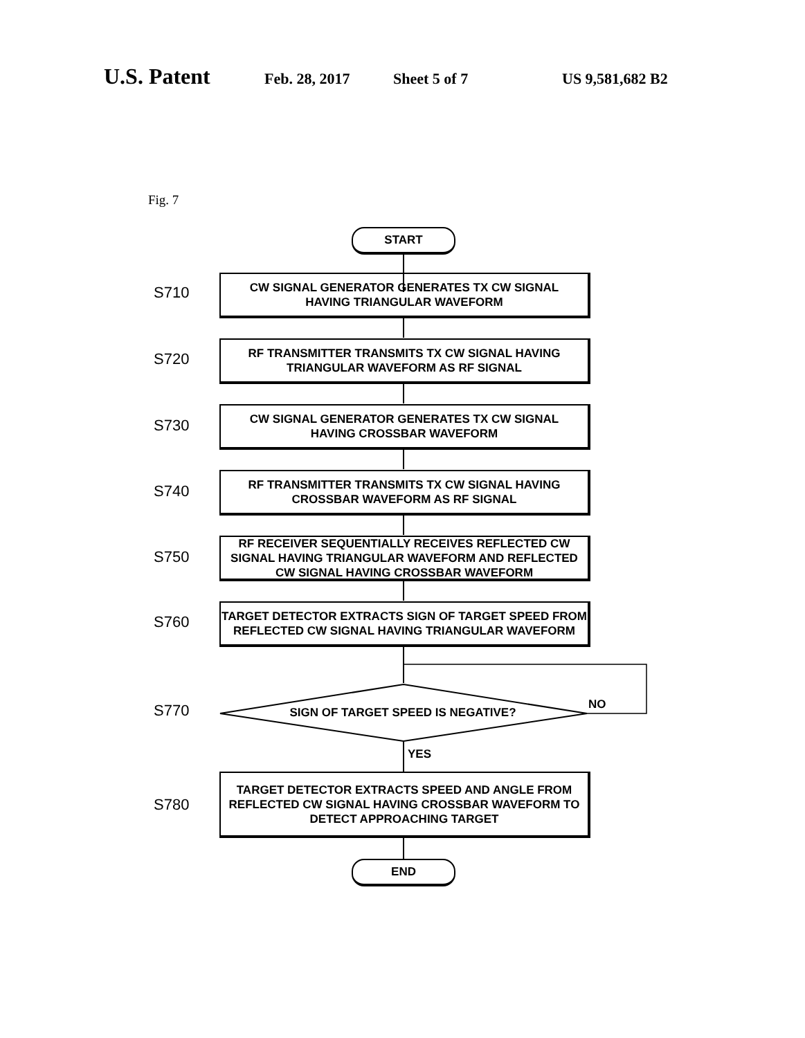U.S. Patent Feb. 28, 2017 Sheet 5 of 7 US 9,581,682 B2
Fig. 7
START
S710
CW SIGNAL GENERATOR GENERATES TX CW SIGNAL
HAVING TRIANGULAR WAVEFORM
S720
RF TRANSMITTER TRANSMITS TX CW SIGNAL HAVING
TRIANGULAR WAVEFORM AS RF SIGNAL
S730
CW SIGNAL GENERATOR GENERATES TX CW SIGNAL
HAVING CROSSBAR WAVEFORM
S740
RF TRANSMITTER TRANSMITS TX CW SIGNAL HAVING
CROSSBAR WAVEFORM AS RF SIGNAL
S750
RF RECEIVER SEQUENTIALLY RECEIVES REFLECTED CW SIGNAL HAVING TRIANGULAR WAVEFORM AND REFLECTED CW SIGNAL HAVING CROSSBAR WAVEFORM
S760
TARGET DETECTOR EXTRACTS SIGN OF TARGET SPEED FROM REFLECTED CW SIGNAL HAVING TRIANGULAR WAVEFORM
S770 SIGN OF TARGET SPEED IS NEGATIVE?
NO
YES
S780
TARGET DETECTOR EXTRACTS SPEED AND ANGLE FROM REFLECTED CW SIGNAL HAVING CROSSBAR WAVEFORM TO DETECT APPROACHING TARGET
END